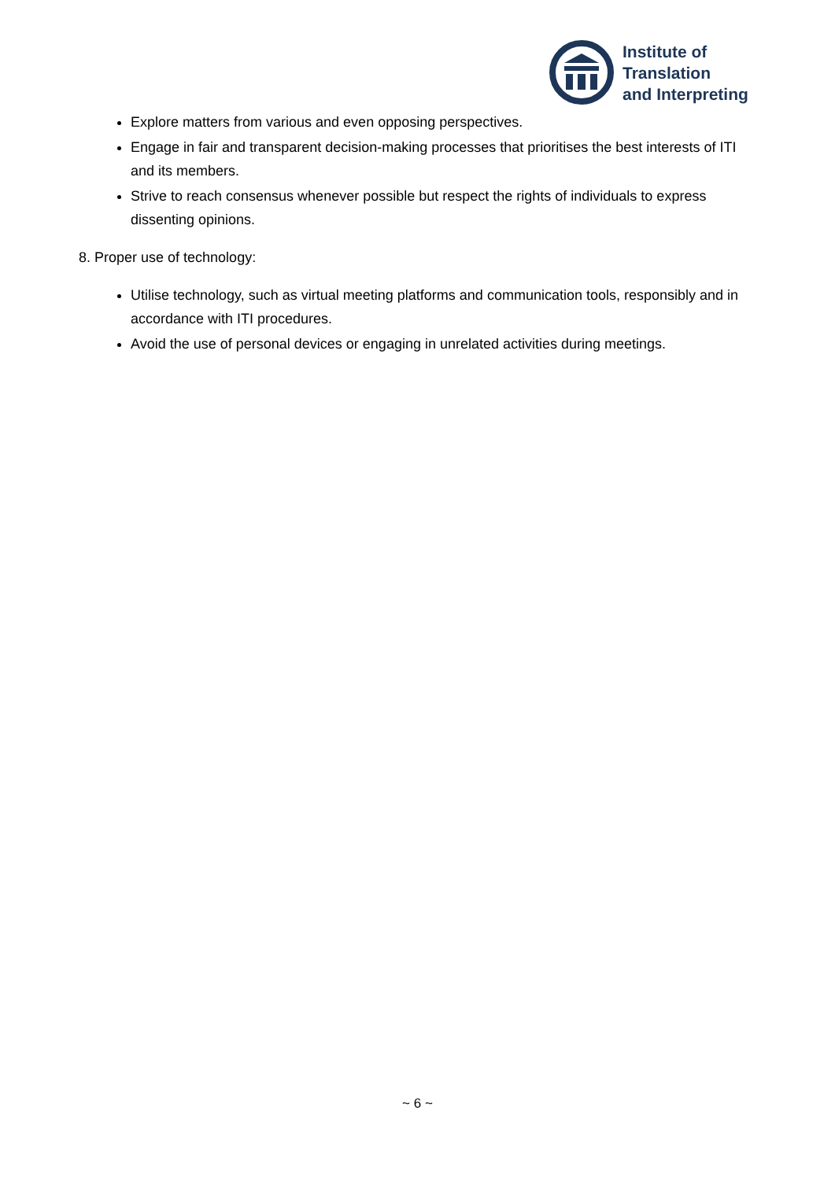Institute of
Translation
and Interpreting
Explore matters from various and even opposing perspectives.
Engage in fair and transparent decision-making processes that prioritises the best interests of ITI and its members.
Strive to reach consensus whenever possible but respect the rights of individuals to express dissenting opinions.
8. Proper use of technology:
Utilise technology, such as virtual meeting platforms and communication tools, responsibly and in accordance with ITI procedures.
Avoid the use of personal devices or engaging in unrelated activities during meetings.
~ 6 ~